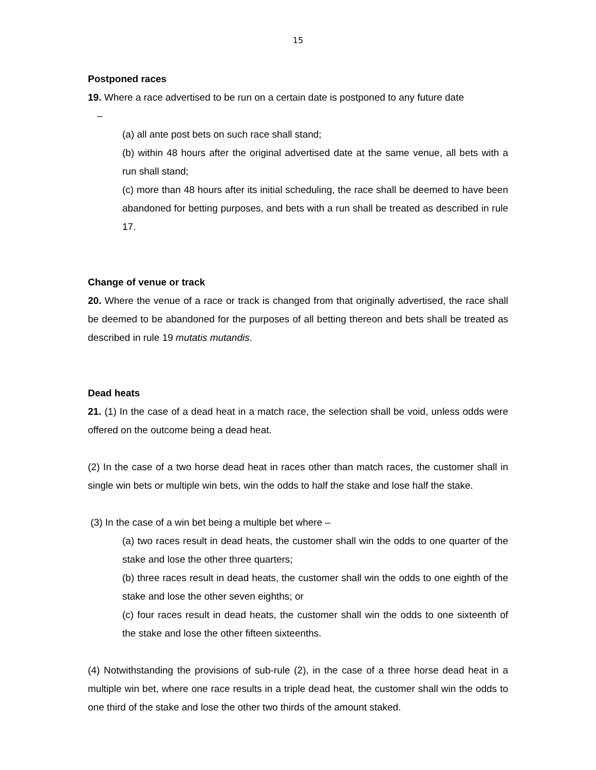15
Postponed races
19. Where a race advertised to be run on a certain date is postponed to any future date
–
(a) all ante post bets on such race shall stand;
(b) within 48 hours after the original advertised date at the same venue, all bets with a run shall stand;
(c) more than 48 hours after its initial scheduling, the race shall be deemed to have been abandoned for betting purposes, and bets with a run shall be treated as described in rule 17.
Change of venue or track
20. Where the venue of a race or track is changed from that originally advertised, the race shall be deemed to be abandoned for the purposes of all betting thereon and bets shall be treated as described in rule 19 mutatis mutandis.
Dead heats
21. (1) In the case of a dead heat in a match race, the selection shall be void, unless odds were offered on the outcome being a dead heat.
(2) In the case of a two horse dead heat in races other than match races, the customer shall in single win bets or multiple win bets, win the odds to half the stake and lose half the stake.
(3) In the case of a win bet being a multiple bet where –
(a) two races result in dead heats, the customer shall win the odds to one quarter of the stake and lose the other three quarters;
(b) three races result in dead heats, the customer shall win the odds to one eighth of the stake and lose the other seven eighths; or
(c) four races result in dead heats, the customer shall win the odds to one sixteenth of the stake and lose the other fifteen sixteenths.
(4) Notwithstanding the provisions of sub-rule (2), in the case of a three horse dead heat in a multiple win bet, where one race results in a triple dead heat, the customer shall win the odds to one third of the stake and lose the other two thirds of the amount staked.